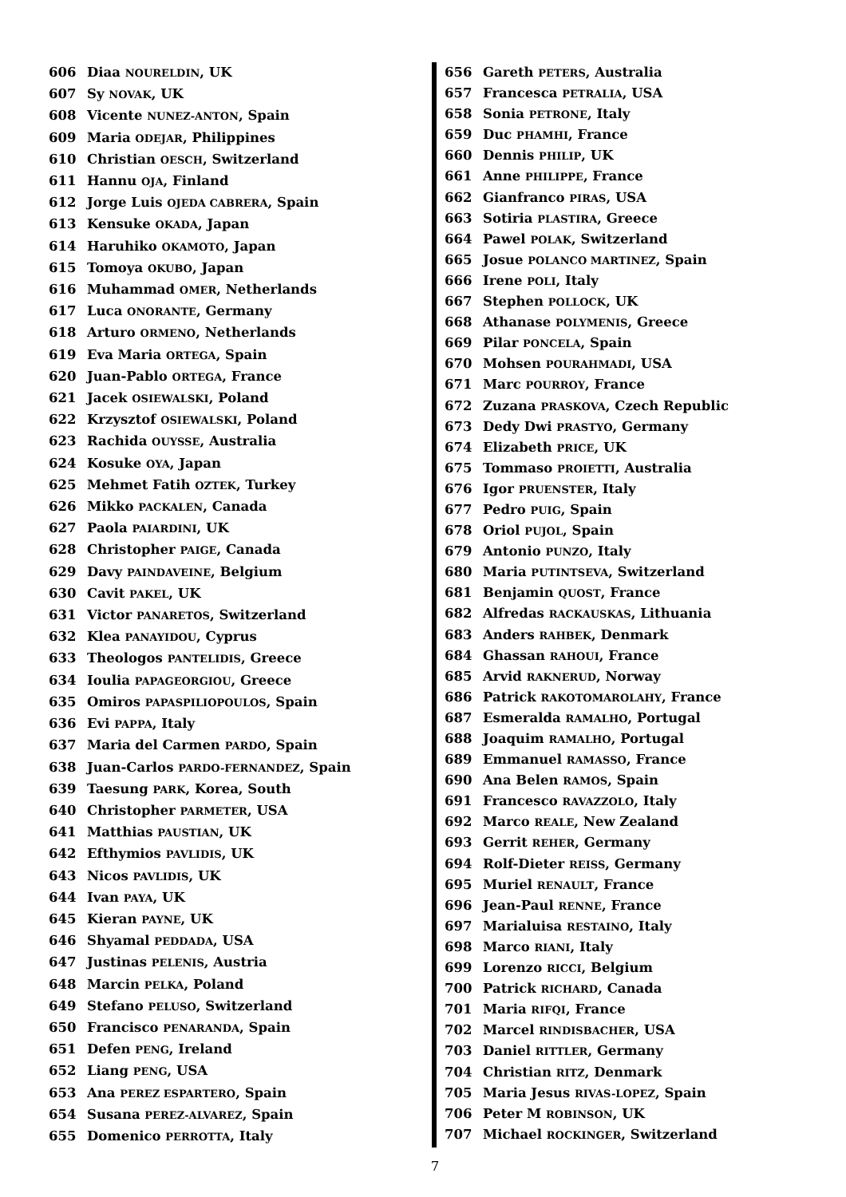606 Diaa NOURELDIN, UK
607 Sy NOVAK, UK
608 Vicente NUNEZ-ANTON, Spain
609 Maria ODEJAR, Philippines
610 Christian OESCH, Switzerland
611 Hannu OJA, Finland
612 Jorge Luis OJEDA CABRERA, Spain
613 Kensuke OKADA, Japan
614 Haruhiko OKAMOTO, Japan
615 Tomoya OKUBO, Japan
616 Muhammad OMER, Netherlands
617 Luca ONORANTE, Germany
618 Arturo ORMENO, Netherlands
619 Eva Maria ORTEGA, Spain
620 Juan-Pablo ORTEGA, France
621 Jacek OSIEWALSKI, Poland
622 Krzysztof OSIEWALSKI, Poland
623 Rachida OUYSSE, Australia
624 Kosuke OYA, Japan
625 Mehmet Fatih OZTEK, Turkey
626 Mikko PACKALEN, Canada
627 Paola PAIARDINI, UK
628 Christopher PAIGE, Canada
629 Davy PAINDAVEINE, Belgium
630 Cavit PAKEL, UK
631 Victor PANARETOS, Switzerland
632 Klea PANAYIDOU, Cyprus
633 Theologos PANTELIDIS, Greece
634 Ioulia PAPAGEORGIOU, Greece
635 Omiros PAPASPILIOPOULOS, Spain
636 Evi PAPPA, Italy
637 Maria del Carmen PARDO, Spain
638 Juan-Carlos PARDO-FERNANDEZ, Spain
639 Taesung PARK, Korea, South
640 Christopher PARMETER, USA
641 Matthias PAUSTIAN, UK
642 Efthymios PAVLIDIS, UK
643 Nicos PAVLIDIS, UK
644 Ivan PAYA, UK
645 Kieran PAYNE, UK
646 Shyamal PEDDADA, USA
647 Justinas PELENIS, Austria
648 Marcin PELKA, Poland
649 Stefano PELUSO, Switzerland
650 Francisco PENARANDA, Spain
651 Defen PENG, Ireland
652 Liang PENG, USA
653 Ana PEREZ ESPARTERO, Spain
654 Susana PEREZ-ALVAREZ, Spain
655 Domenico PERROTTA, Italy
656 Gareth PETERS, Australia
657 Francesca PETRALIA, USA
658 Sonia PETRONE, Italy
659 Duc PHAMHI, France
660 Dennis PHILIP, UK
661 Anne PHILIPPE, France
662 Gianfranco PIRAS, USA
663 Sotiria PLASTIRA, Greece
664 Pawel POLAK, Switzerland
665 Josue POLANCO MARTINEZ, Spain
666 Irene POLI, Italy
667 Stephen POLLOCK, UK
668 Athanase POLYMENIS, Greece
669 Pilar PONCELA, Spain
670 Mohsen POURAHMADI, USA
671 Marc POURROY, France
672 Zuzana PRASKOVA, Czech Republic
673 Dedy Dwi PRASTYO, Germany
674 Elizabeth PRICE, UK
675 Tommaso PROIETTI, Australia
676 Igor PRUENSTER, Italy
677 Pedro PUIG, Spain
678 Oriol PUJOL, Spain
679 Antonio PUNZO, Italy
680 Maria PUTINTSEVA, Switzerland
681 Benjamin QUOST, France
682 Alfredas RACKAUSKAS, Lithuania
683 Anders RAHBEK, Denmark
684 Ghassan RAHOUI, France
685 Arvid RAKNERUD, Norway
686 Patrick RAKOTOMAROLAHY, France
687 Esmeralda RAMALHO, Portugal
688 Joaquim RAMALHO, Portugal
689 Emmanuel RAMASSO, France
690 Ana Belen RAMOS, Spain
691 Francesco RAVAZZOLO, Italy
692 Marco REALE, New Zealand
693 Gerrit REHER, Germany
694 Rolf-Dieter REISS, Germany
695 Muriel RENAULT, France
696 Jean-Paul RENNE, France
697 Marialuisa RESTAINO, Italy
698 Marco RIANI, Italy
699 Lorenzo RICCI, Belgium
700 Patrick RICHARD, Canada
701 Maria RIFQI, France
702 Marcel RINDISBACHER, USA
703 Daniel RITTLER, Germany
704 Christian RITZ, Denmark
705 Maria Jesus RIVAS-LOPEZ, Spain
706 Peter M ROBINSON, UK
707 Michael ROCKINGER, Switzerland
7